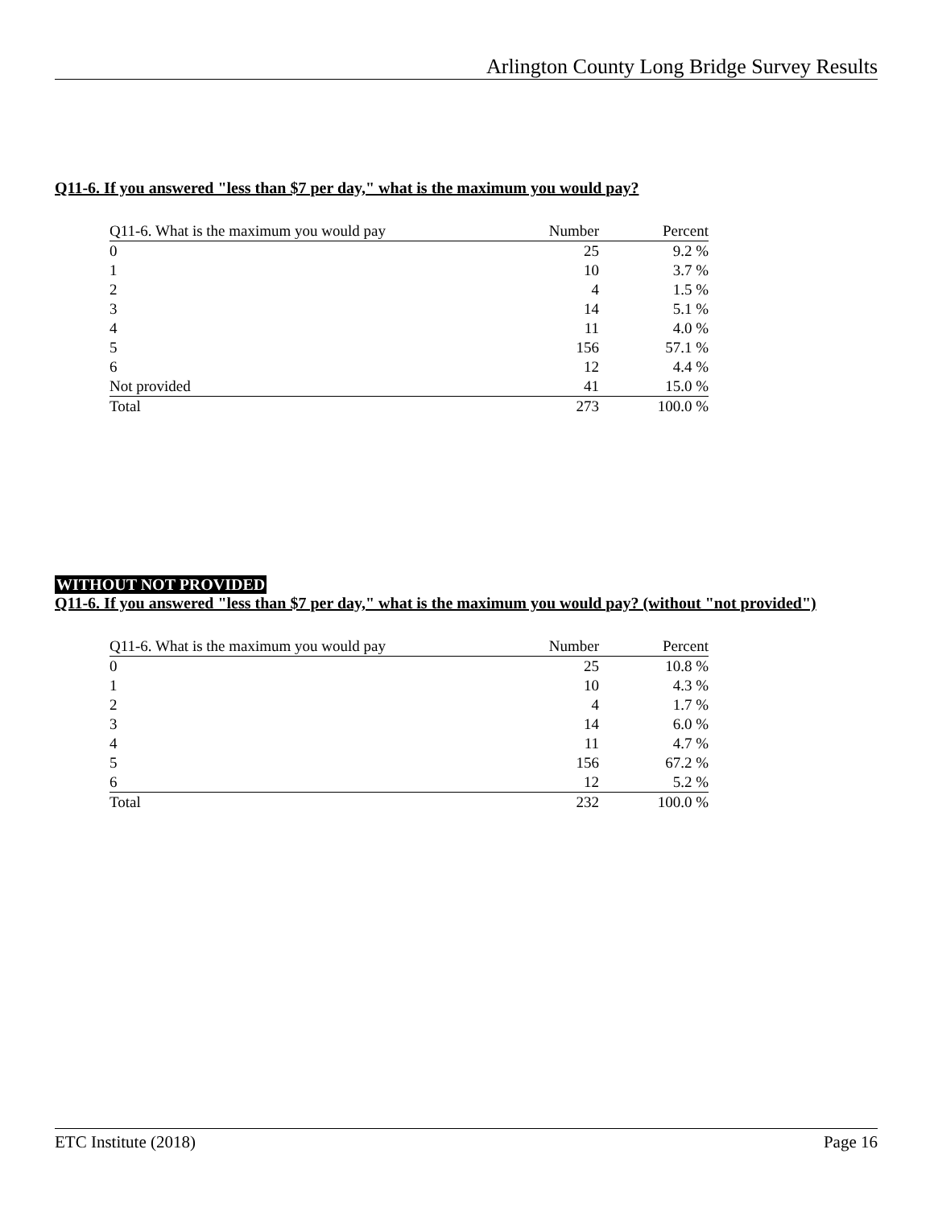Arlington County Long Bridge Survey Results
Q11-6. If you answered "less than $7 per day," what is the maximum you would pay?
| Q11-6. What is the maximum you would pay | Number | Percent |
| --- | --- | --- |
| 0 | 25 | 9.2 % |
| 1 | 10 | 3.7 % |
| 2 | 4 | 1.5 % |
| 3 | 14 | 5.1 % |
| 4 | 11 | 4.0 % |
| 5 | 156 | 57.1 % |
| 6 | 12 | 4.4 % |
| Not provided | 41 | 15.0 % |
| Total | 273 | 100.0 % |
WITHOUT NOT PROVIDED
Q11-6. If you answered "less than $7 per day," what is the maximum you would pay? (without "not provided")
| Q11-6. What is the maximum you would pay | Number | Percent |
| --- | --- | --- |
| 0 | 25 | 10.8 % |
| 1 | 10 | 4.3 % |
| 2 | 4 | 1.7 % |
| 3 | 14 | 6.0 % |
| 4 | 11 | 4.7 % |
| 5 | 156 | 67.2 % |
| 6 | 12 | 5.2 % |
| Total | 232 | 100.0 % |
ETC Institute (2018) Page 16